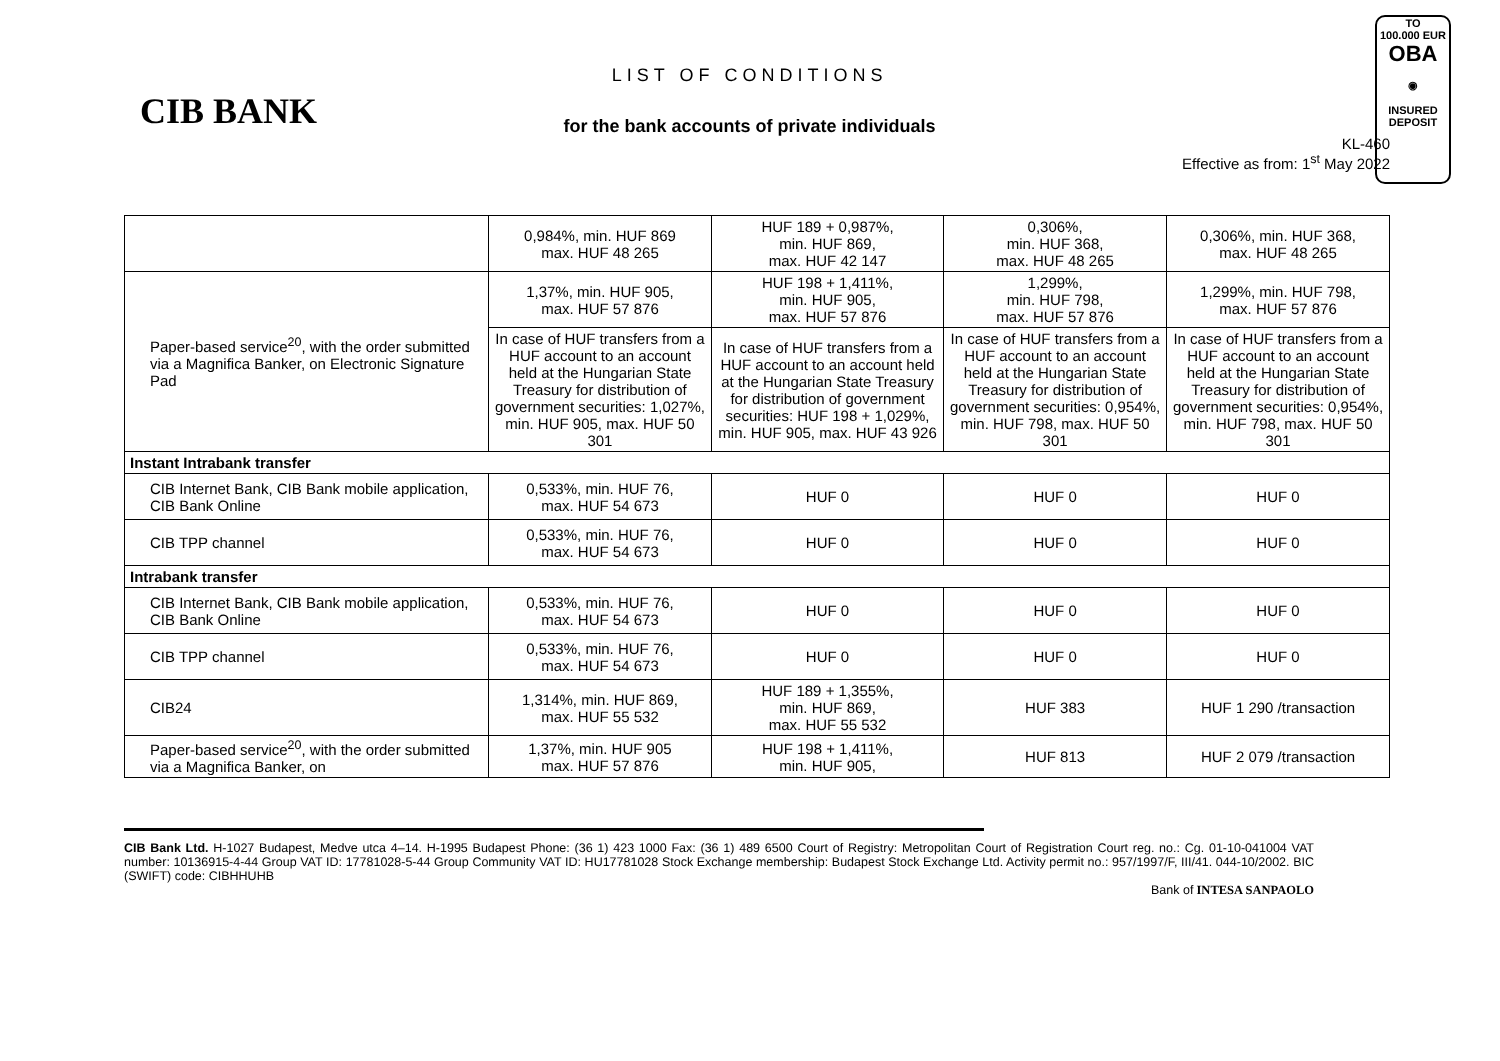TO
100.000 EUR
OBA
◉
INSURED
DEPOSIT
CIB BANK
LIST OF CONDITIONS
for the bank accounts of private individuals
KL-460
Effective as from: 1<sup>st</sup> May 2022
| | 0,984%, min. HUF 869 max. HUF 48 265 | HUF 189 + 0,987%, min. HUF 869, max. HUF 42 147 | 0,306%, min. HUF 368, max. HUF 48 265 | 0,306%, min. HUF 368, max. HUF 48 265 |
| Paper-based service<sup>20</sup>, with the order submitted via a Magnifica Banker, on Electronic Signature Pad | 1,37%, min. HUF 905, max. HUF 57 876 | HUF 198 + 1,411%, min. HUF 905, max. HUF 57 876 | 1,299%, min. HUF 798, max. HUF 57 876 | 1,299%, min. HUF 798, max. HUF 57 876 |
| | In case of HUF transfers from a HUF account to an account held at the Hungarian State Treasury for distribution of government securities: 1,027%, min. HUF 905, max. HUF 50 301 | In case of HUF transfers from a HUF account to an account held at the Hungarian State Treasury for distribution of government securities: HUF 198 + 1,029%, min. HUF 905, max. HUF 43 926 | In case of HUF transfers from a HUF account to an account held at the Hungarian State Treasury for distribution of government securities: 0,954%, min. HUF 798, max. HUF 50 301 | In case of HUF transfers from a HUF account to an account held at the Hungarian State Treasury for distribution of government securities: 0,954%, min. HUF 798, max. HUF 50 301 |
| Instant Intrabank transfer | | | | |
| CIB Internet Bank, CIB Bank mobile application, CIB Bank Online | 0,533%, min. HUF 76, max. HUF 54 673 | HUF 0 | HUF 0 | HUF 0 |
| CIB TPP channel | 0,533%, min. HUF 76, max. HUF 54 673 | HUF 0 | HUF 0 | HUF 0 |
| Intrabank transfer | | | | |
| CIB Internet Bank, CIB Bank mobile application, CIB Bank Online | 0,533%, min. HUF 76, max. HUF 54 673 | HUF 0 | HUF 0 | HUF 0 |
| CIB TPP channel | 0,533%, min. HUF 76, max. HUF 54 673 | HUF 0 | HUF 0 | HUF 0 |
| CIB24 | 1,314%, min. HUF 869, max. HUF 55 532 | HUF 189 + 1,355%, min. HUF 869, max. HUF 55 532 | HUF 383 | HUF 1 290 /transaction |
| Paper-based service<sup>20</sup>, with the order submitted via a Magnifica Banker, on | 1,37%, min. HUF 905 max. HUF 57 876 | HUF 198 + 1,411%, min. HUF 905, | HUF 813 | HUF 2 079 /transaction |
CIB Bank Ltd. H-1027 Budapest, Medve utca 4–14. H-1995 Budapest Phone: (36 1) 423 1000 Fax: (36 1) 489 6500 Court of Registry: Metropolitan Court of Registration Court reg. no.: Cg. 01-10-041004 VAT number: 10136915-4-44 Group VAT ID: 17781028-5-44 Group Community VAT ID: HU17781028 Stock Exchange membership: Budapest Stock Exchange Ltd. Activity permit no.: 957/1997/F, III/41. 044-10/2002. BIC (SWIFT) code: CIBHHUHB
Bank of INTESA SANPAOLO